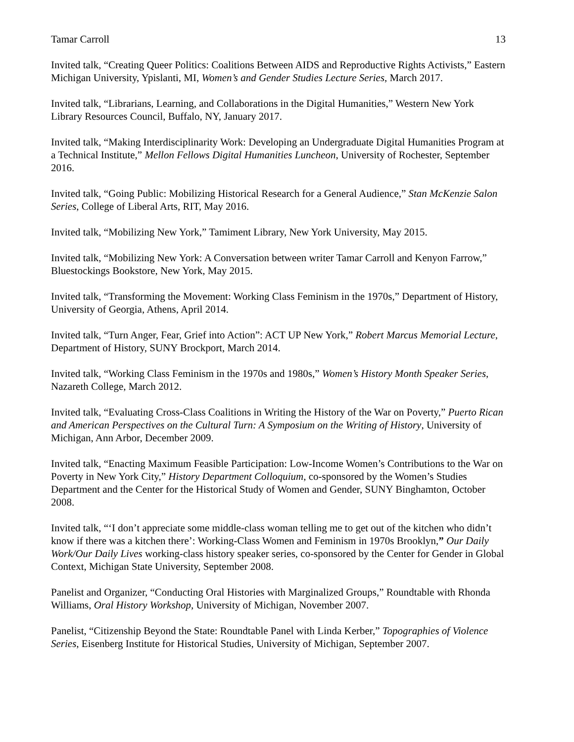Tamar Carroll 13
Invited talk, “Creating Queer Politics: Coalitions Between AIDS and Reproductive Rights Activists,” Eastern Michigan University, Ypislanti, MI, Women’s and Gender Studies Lecture Series, March 2017.
Invited talk, “Librarians, Learning, and Collaborations in the Digital Humanities,” Western New York Library Resources Council, Buffalo, NY, January 2017.
Invited talk, “Making Interdisciplinarity Work: Developing an Undergraduate Digital Humanities Program at a Technical Institute,” Mellon Fellows Digital Humanities Luncheon, University of Rochester, September 2016.
Invited talk, “Going Public: Mobilizing Historical Research for a General Audience,” Stan McKenzie Salon Series, College of Liberal Arts, RIT, May 2016.
Invited talk, “Mobilizing New York,” Tamiment Library, New York University, May 2015.
Invited talk, “Mobilizing New York: A Conversation between writer Tamar Carroll and Kenyon Farrow,” Bluestockings Bookstore, New York, May 2015.
Invited talk, “Transforming the Movement: Working Class Feminism in the 1970s,” Department of History, University of Georgia, Athens, April 2014.
Invited talk, “Turn Anger, Fear, Grief into Action”: ACT UP New York,” Robert Marcus Memorial Lecture, Department of History, SUNY Brockport, March 2014.
Invited talk, “Working Class Feminism in the 1970s and 1980s,” Women’s History Month Speaker Series, Nazareth College, March 2012.
Invited talk, “Evaluating Cross-Class Coalitions in Writing the History of the War on Poverty,” Puerto Rican and American Perspectives on the Cultural Turn: A Symposium on the Writing of History, University of Michigan, Ann Arbor, December 2009.
Invited talk, “Enacting Maximum Feasible Participation: Low-Income Women’s Contributions to the War on Poverty in New York City,” History Department Colloquium, co-sponsored by the Women’s Studies Department and the Center for the Historical Study of Women and Gender, SUNY Binghamton, October 2008.
Invited talk, “‘I don’t appreciate some middle-class woman telling me to get out of the kitchen who didn’t know if there was a kitchen there’: Working-Class Women and Feminism in 1970s Brooklyn,” Our Daily Work/Our Daily Lives working-class history speaker series, co-sponsored by the Center for Gender in Global Context, Michigan State University, September 2008.
Panelist and Organizer, “Conducting Oral Histories with Marginalized Groups,” Roundtable with Rhonda Williams, Oral History Workshop, University of Michigan, November 2007.
Panelist, “Citizenship Beyond the State: Roundtable Panel with Linda Kerber,” Topographies of Violence Series, Eisenberg Institute for Historical Studies, University of Michigan, September 2007.